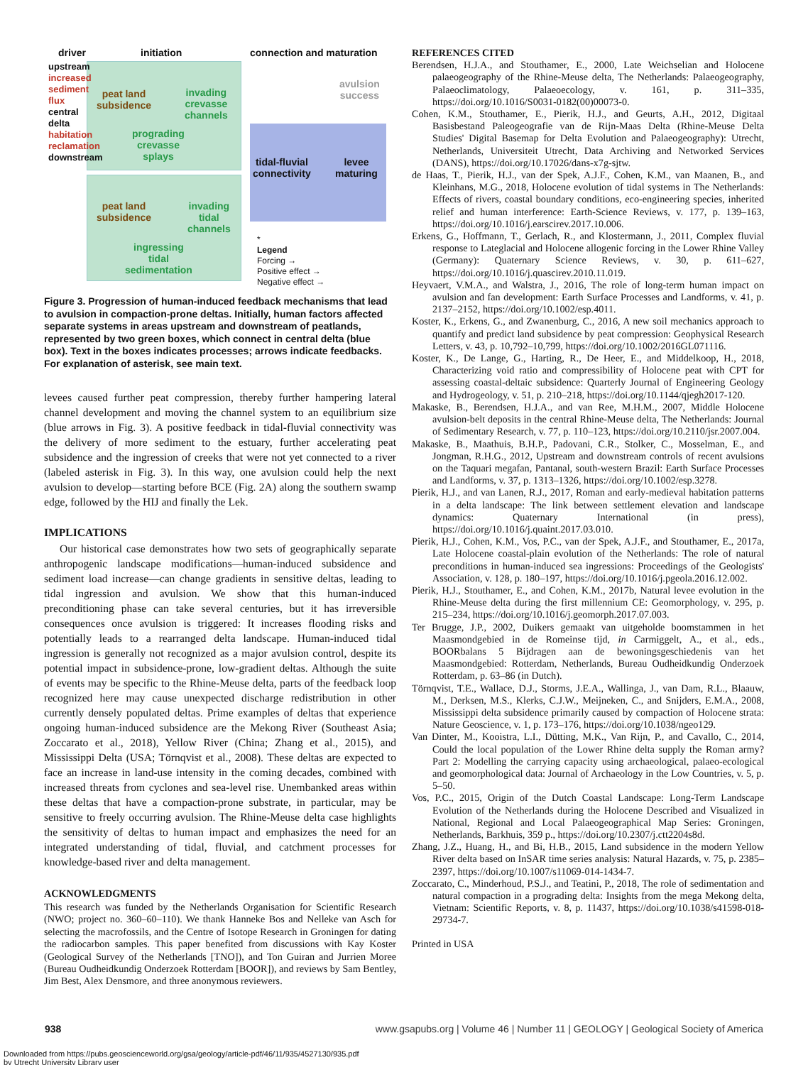driver initiation connection and maturation
peat land
subsidence
invading
crevasse
channels
prograding
crevasse
splays
peat land
subsidence
invading
tidal
channels
ingressing
tidal
sedimentation
tidal-fluvial
connectivity
levee
maturing
avulsion
success
upstream
increased sediment flux
central delta
habitation reclamation
downstream
*
Legend
Forcing →
Positive effect →
Negative effect →
Figure 3. Progression of human-induced feedback mechanisms that lead to avulsion in compaction-prone deltas. Initially, human factors affected separate systems in areas upstream and downstream of peatlands, represented by two green boxes, which connect in central delta (blue box). Text in the boxes indicates processes; arrows indicate feedbacks. For explanation of asterisk, see main text.
levees caused further peat compression, thereby further hampering lateral channel development and moving the channel system to an equilibrium size (blue arrows in Fig. 3). A positive feedback in tidal-fluvial connectivity was the delivery of more sediment to the estuary, further accelerating peat subsidence and the ingression of creeks that were not yet connected to a river (labeled asterisk in Fig. 3). In this way, one avulsion could help the next avulsion to develop—starting before BCE (Fig. 2A) along the southern swamp edge, followed by the HIJ and finally the Lek.
IMPLICATIONS
Our historical case demonstrates how two sets of geographically separate anthropogenic landscape modifications—human-induced subsidence and sediment load increase—can change gradients in sensitive deltas, leading to tidal ingression and avulsion. We show that this human-induced preconditioning phase can take several centuries, but it has irreversible consequences once avulsion is triggered: It increases flooding risks and potentially leads to a rearranged delta landscape. Human-induced tidal ingression is generally not recognized as a major avulsion control, despite its potential impact in subsidence-prone, low-gradient deltas. Although the suite of events may be specific to the Rhine-Meuse delta, parts of the feedback loop recognized here may cause unexpected discharge redistribution in other currently densely populated deltas. Prime examples of deltas that experience ongoing human-induced subsidence are the Mekong River (Southeast Asia; Zoccarato et al., 2018), Yellow River (China; Zhang et al., 2015), and Mississippi Delta (USA; Törnqvist et al., 2008). These deltas are expected to face an increase in land-use intensity in the coming decades, combined with increased threats from cyclones and sea-level rise. Unembanked areas within these deltas that have a compaction-prone substrate, in particular, may be sensitive to freely occurring avulsion. The Rhine-Meuse delta case highlights the sensitivity of deltas to human impact and emphasizes the need for an integrated understanding of tidal, fluvial, and catchment processes for knowledge-based river and delta management.
ACKNOWLEDGMENTS
This research was funded by the Netherlands Organisation for Scientific Research (NWO; project no. 360–60–110). We thank Hanneke Bos and Nelleke van Asch for selecting the macrofossils, and the Centre of Isotope Research in Groningen for dating the radiocarbon samples. This paper benefited from discussions with Kay Koster (Geological Survey of the Netherlands [TNO]), and Ton Guiran and Jurrien Moree (Bureau Oudheidkundig Onderzoek Rotterdam [BOOR]), and reviews by Sam Bentley, Jim Best, Alex Densmore, and three anonymous reviewers.
REFERENCES CITED
Berendsen, H.J.A., and Stouthamer, E., 2000, Late Weichselian and Holocene palaeogeography of the Rhine-Meuse delta, The Netherlands: Palaeogeography, Palaeoclimatology, Palaeoecology, v. 161, p. 311–335, https://doi.org/10.1016/S0031-0182(00)00073-0.
Cohen, K.M., Stouthamer, E., Pierik, H.J., and Geurts, A.H., 2012, Digitaal Basisbestand Paleogeografie van de Rijn-Maas Delta (Rhine-Meuse Delta Studies' Digital Basemap for Delta Evolution and Palaeogeography): Utrecht, Netherlands, Universiteit Utrecht, Data Archiving and Networked Services (DANS), https://doi.org/10.17026/dans-x7g-sjtw.
de Haas, T., Pierik, H.J., van der Spek, A.J.F., Cohen, K.M., van Maanen, B., and Kleinhans, M.G., 2018, Holocene evolution of tidal systems in The Netherlands: Effects of rivers, coastal boundary conditions, eco-engineering species, inherited relief and human interference: Earth-Science Reviews, v. 177, p. 139–163, https://doi.org/10.1016/j.earscirev.2017.10.006.
Erkens, G., Hoffmann, T., Gerlach, R., and Klostermann, J., 2011, Complex fluvial response to Lateglacial and Holocene allogenic forcing in the Lower Rhine Valley (Germany): Quaternary Science Reviews, v. 30, p. 611–627, https://doi.org/10.1016/j.quascirev.2010.11.019.
Heyvaert, V.M.A., and Walstra, J., 2016, The role of long-term human impact on avulsion and fan development: Earth Surface Processes and Landforms, v. 41, p. 2137–2152, https://doi.org/10.1002/esp.4011.
Koster, K., Erkens, G., and Zwanenburg, C., 2016, A new soil mechanics approach to quantify and predict land subsidence by peat compression: Geophysical Research Letters, v. 43, p. 10,792–10,799, https://doi.org/10.1002/2016GL071116.
Koster, K., De Lange, G., Harting, R., De Heer, E., and Middelkoop, H., 2018, Characterizing void ratio and compressibility of Holocene peat with CPT for assessing coastal-deltaic subsidence: Quarterly Journal of Engineering Geology and Hydrogeology, v. 51, p. 210–218, https://doi.org/10.1144/qjegh2017-120.
Makaske, B., Berendsen, H.J.A., and van Ree, M.H.M., 2007, Middle Holocene avulsion-belt deposits in the central Rhine-Meuse delta, The Netherlands: Journal of Sedimentary Research, v. 77, p. 110–123, https://doi.org/10.2110/jsr.2007.004.
Makaske, B., Maathuis, B.H.P., Padovani, C.R., Stolker, C., Mosselman, E., and Jongman, R.H.G., 2012, Upstream and downstream controls of recent avulsions on the Taquari megafan, Pantanal, south-western Brazil: Earth Surface Processes and Landforms, v. 37, p. 1313–1326, https://doi.org/10.1002/esp.3278.
Pierik, H.J., and van Lanen, R.J., 2017, Roman and early-medieval habitation patterns in a delta landscape: The link between settlement elevation and landscape dynamics: Quaternary International (in press), https://doi.org/10.1016/j.quaint.2017.03.010.
Pierik, H.J., Cohen, K.M., Vos, P.C., van der Spek, A.J.F., and Stouthamer, E., 2017a, Late Holocene coastal-plain evolution of the Netherlands: The role of natural preconditions in human-induced sea ingressions: Proceedings of the Geologists' Association, v. 128, p. 180–197, https://doi.org/10.1016/j.pgeola.2016.12.002.
Pierik, H.J., Stouthamer, E., and Cohen, K.M., 2017b, Natural levee evolution in the Rhine-Meuse delta during the first millennium CE: Geomorphology, v. 295, p. 215–234, https://doi.org/10.1016/j.geomorph.2017.07.003.
Ter Brugge, J.P., 2002, Duikers gemaakt van uitgeholde boomstammen in het Maasmondgebied in de Romeinse tijd, in Carmiggelt, A., et al., eds., BOORbalans 5 Bijdragen aan de bewoningsgeschiedenis van het Maasmondgebied: Rotterdam, Netherlands, Bureau Oudheidkundig Onderzoek Rotterdam, p. 63–86 (in Dutch).
Törnqvist, T.E., Wallace, D.J., Storms, J.E.A., Wallinga, J., van Dam, R.L., Blaauw, M., Derksen, M.S., Klerks, C.J.W., Meijneken, C., and Snijders, E.M.A., 2008, Mississippi delta subsidence primarily caused by compaction of Holocene strata: Nature Geoscience, v. 1, p. 173–176, https://doi.org/10.1038/ngeo129.
Van Dinter, M., Kooistra, L.I., Dütting, M.K., Van Rijn, P., and Cavallo, C., 2014, Could the local population of the Lower Rhine delta supply the Roman army? Part 2: Modelling the carrying capacity using archaeological, palaeo-ecological and geomorphological data: Journal of Archaeology in the Low Countries, v. 5, p. 5–50.
Vos, P.C., 2015, Origin of the Dutch Coastal Landscape: Long-Term Landscape Evolution of the Netherlands during the Holocene Described and Visualized in National, Regional and Local Palaeogeographical Map Series: Groningen, Netherlands, Barkhuis, 359 p., https://doi.org/10.2307/j.ctt2204s8d.
Zhang, J.Z., Huang, H., and Bi, H.B., 2015, Land subsidence in the modern Yellow River delta based on InSAR time series analysis: Natural Hazards, v. 75, p. 2385–2397, https://doi.org/10.1007/s11069-014-1434-7.
Zoccarato, C., Minderhoud, P.S.J., and Teatini, P., 2018, The role of sedimentation and natural compaction in a prograding delta: Insights from the mega Mekong delta, Vietnam: Scientific Reports, v. 8, p. 11437, https://doi.org/10.1038/s41598-018-29734-7.
Printed in USA
938 www.gsapubs.org | Volume 46 | Number 11 | GEOLOGY | Geological Society of America
Downloaded from https://pubs.geoscienceworld.org/gsa/geology/article-pdf/46/11/935/4527130/935.pdf
by Utrecht University Library user